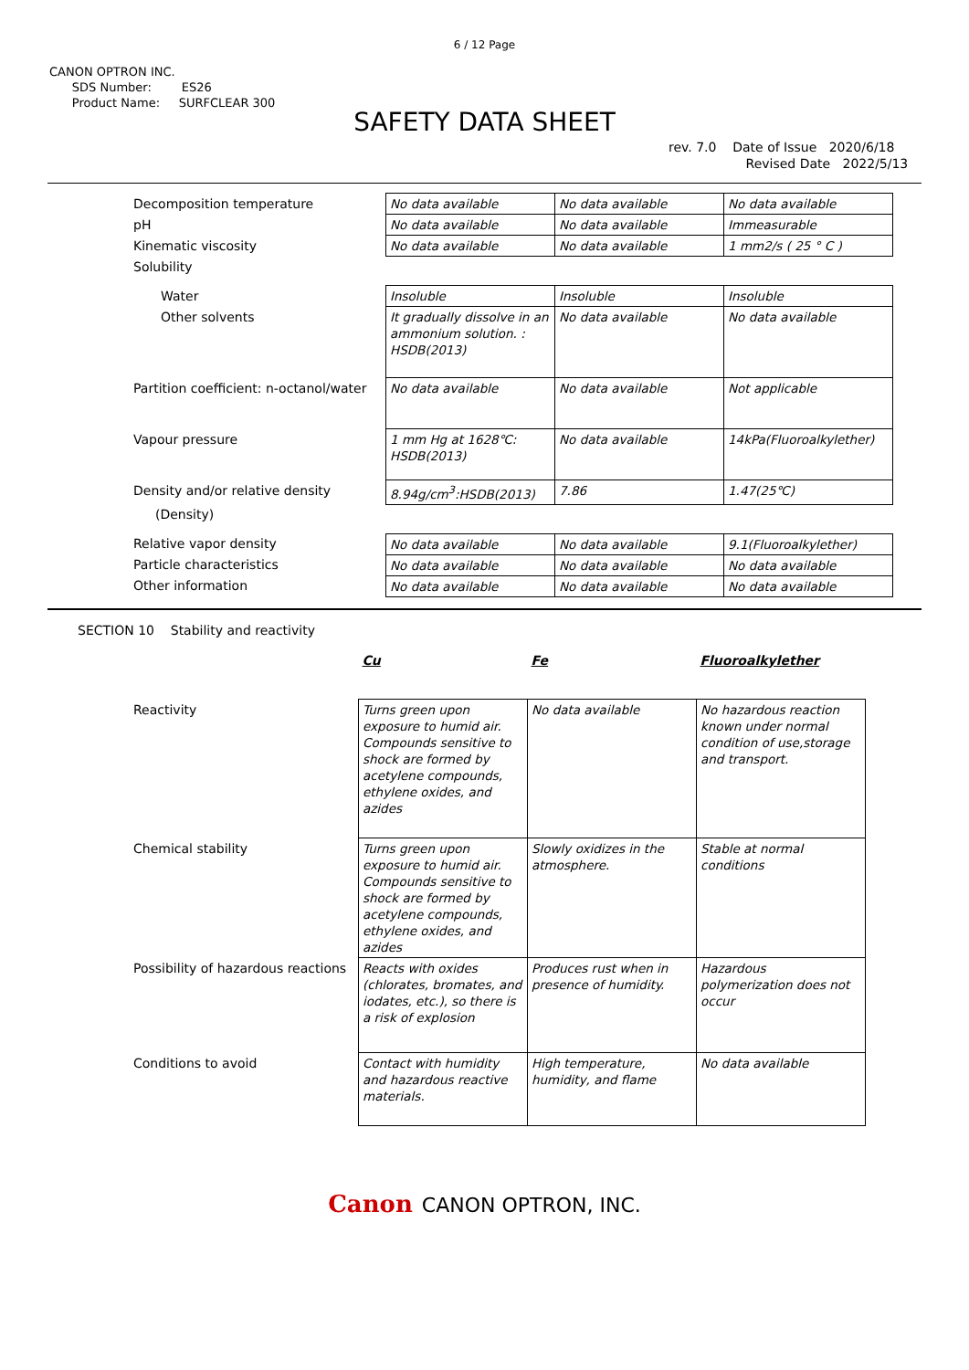6 / 12 Page
CANON OPTRON INC.
SDS Number: ES26
Product Name: SURFCLEAR 300
SAFETY DATA SHEET
rev. 7.0 Date of Issue 2020/6/18
Revised Date 2022/5/13
| Decomposition temperature | No data available | No data available | No data available |
| pH | No data available | No data available | Immeasurable |
| Kinematic viscosity | No data available | No data available | 1 mm2/s ( 25 ° C ) |
| Solubility | | | |
| Water | Insoluble | Insoluble | Insoluble |
| Other solvents | It gradually dissolve in an ammonium solution. : HSDB(2013) | No data available | No data available |
| Partition coefficient: n-octanol/water | No data available | No data available | Not applicable |
| Vapour pressure | 1 mm Hg at 1628℃: HSDB(2013) | No data available | 14kPa(Fluoroalkylether) |
| Density and/or relative density | 8.94g/cm<sup>3</sup>:HSDB(2013) | 7.86 | 1.47(25℃) |
| (Density) | | | |
| Relative vapor density | No data available | No data available | 9.1(Fluoroalkylether) |
| Particle characteristics | No data available | No data available | No data available |
| Other information | No data available | No data available | No data available |
SECTION 10 Stability and reactivity
| | Cu | Fe | Fluoroalkylether |
| Reactivity | Turns green upon exposure to humid air. Compounds sensitive to shock are formed by acetylene compounds, ethylene oxides, and azides | No data available | No hazardous reaction known under normal condition of use,storage and transport. |
| Chemical stability | Turns green upon exposure to humid air. Compounds sensitive to shock are formed by acetylene compounds, ethylene oxides, and azides | Slowly oxidizes in the atmosphere. | Stable at normal conditions |
| Possibility of hazardous reactions | Reacts with oxides (chlorates, bromates, and iodates, etc.), so there is a risk of explosion | Produces rust when in presence of humidity. | Hazardous polymerization does not occur |
| Conditions to avoid | Contact with humidity and hazardous reactive materials. | High temperature, humidity, and flame | No data available |
Canon CANON OPTRON, INC.